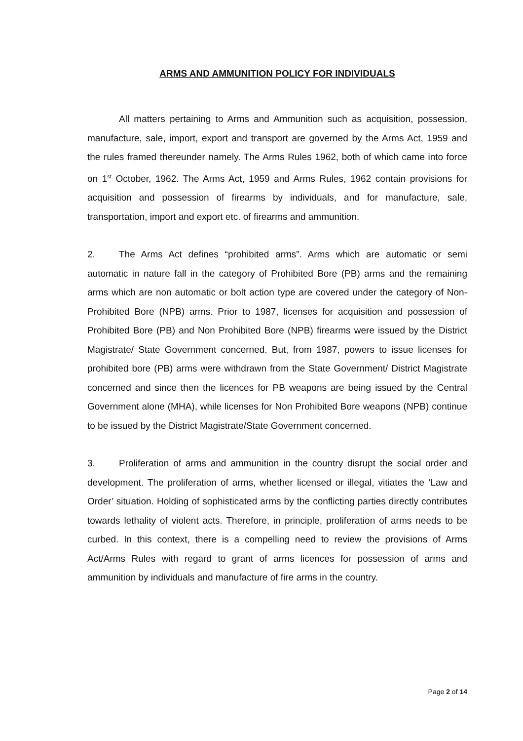ARMS AND AMMUNITION POLICY FOR INDIVIDUALS
All matters pertaining to Arms and Ammunition such as acquisition, possession, manufacture, sale, import, export and transport are governed by the Arms Act, 1959 and the rules framed thereunder namely. The Arms Rules 1962, both of which came into force on 1<sup>st</sup> October, 1962. The Arms Act, 1959 and Arms Rules, 1962 contain provisions for acquisition and possession of firearms by individuals, and for manufacture, sale, transportation, import and export etc. of firearms and ammunition.
2. The Arms Act defines “prohibited arms”. Arms which are automatic or semi automatic in nature fall in the category of Prohibited Bore (PB) arms and the remaining arms which are non automatic or bolt action type are covered under the category of Non-Prohibited Bore (NPB) arms. Prior to 1987, licenses for acquisition and possession of Prohibited Bore (PB) and Non Prohibited Bore (NPB) firearms were issued by the District Magistrate/ State Government concerned. But, from 1987, powers to issue licenses for prohibited bore (PB) arms were withdrawn from the State Government/ District Magistrate concerned and since then the licences for PB weapons are being issued by the Central Government alone (MHA), while licenses for Non Prohibited Bore weapons (NPB) continue to be issued by the District Magistrate/State Government concerned.
3. Proliferation of arms and ammunition in the country disrupt the social order and development. The proliferation of arms, whether licensed or illegal, vitiates the ‘Law and Order’ situation. Holding of sophisticated arms by the conflicting parties directly contributes towards lethality of violent acts. Therefore, in principle, proliferation of arms needs to be curbed. In this context, there is a compelling need to review the provisions of Arms Act/Arms Rules with regard to grant of arms licences for possession of arms and ammunition by individuals and manufacture of fire arms in the country.
Page 2 of 14